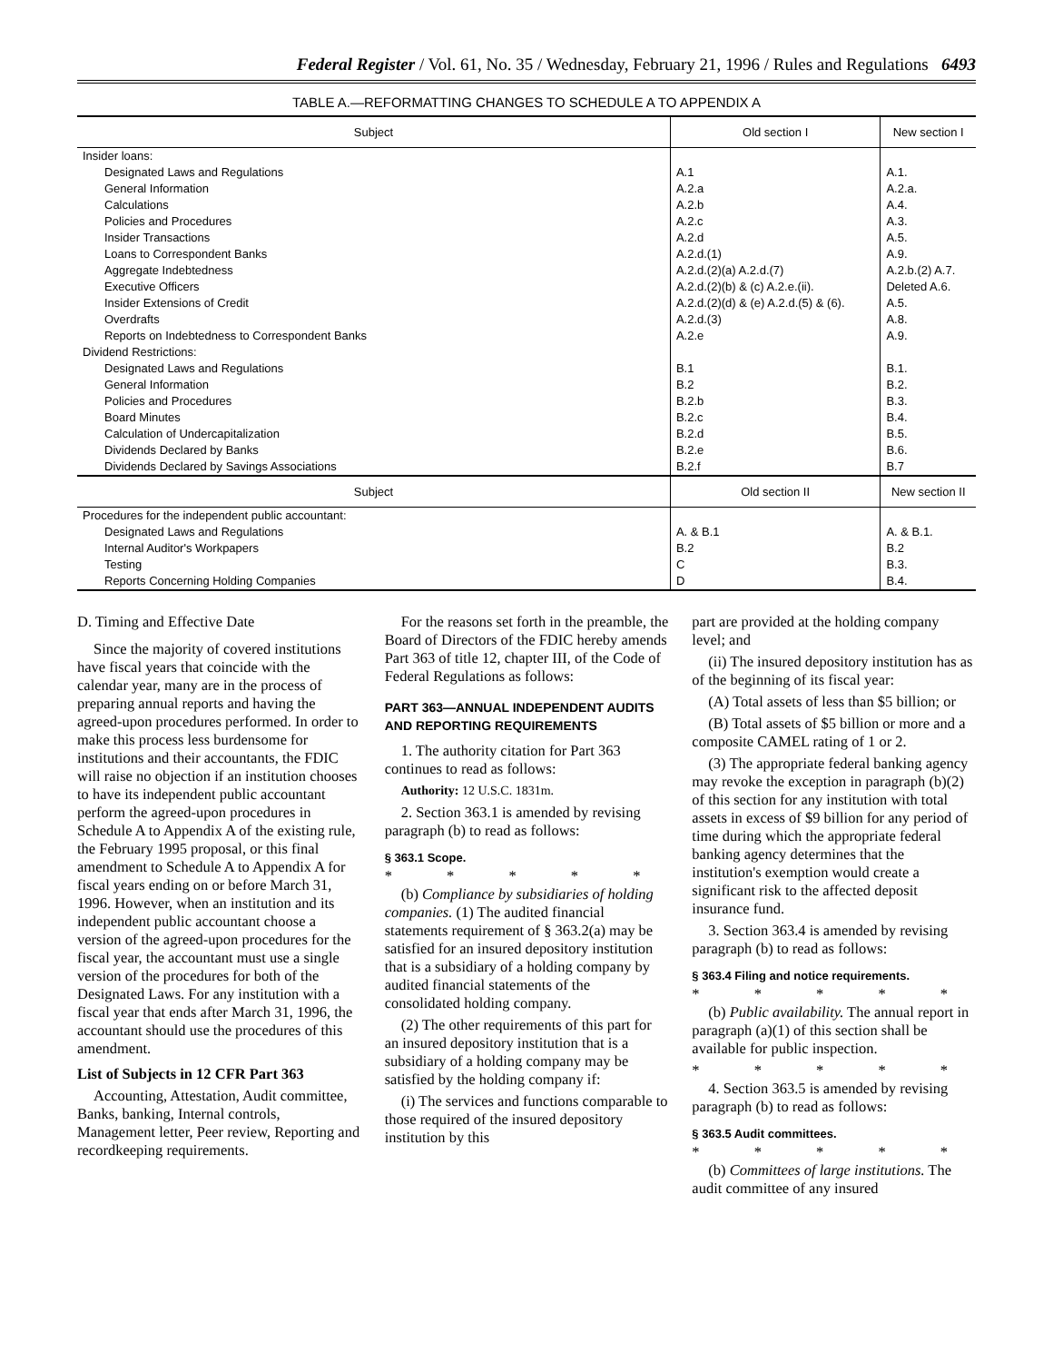Federal Register / Vol. 61, No. 35 / Wednesday, February 21, 1996 / Rules and Regulations 6493
TABLE A.—REFORMATTING CHANGES TO SCHEDULE A TO APPENDIX A
| Subject | Old section I | New section I |
| --- | --- | --- |
| Insider loans: | | |
| Designated Laws and Regulations | A.1 | A.1. |
| General Information | A.2.a | A.2.a. |
| Calculations | A.2.b | A.4. |
| Policies and Procedures | A.2.c | A.3. |
| Insider Transactions | A.2.d | A.5. |
| Loans to Correspondent Banks | A.2.d.(1) | A.9. |
| Aggregate Indebtedness | A.2.d.(2)(a) A.2.d.(7) | A.2.b.(2) A.7. |
| Executive Officers | A.2.d.(2)(b) & (c) A.2.e.(ii). | Deleted A.6. |
| Insider Extensions of Credit | A.2.d.(2)(d) & (e) A.2.d.(5) & (6). | A.5. |
| Overdrafts | A.2.d.(3) | A.8. |
| Reports on Indebtedness to Correspondent Banks | A.2.e | A.9. |
| Dividend Restrictions: | | |
| Designated Laws and Regulations | B.1 | B.1. |
| General Information | B.2 | B.2. |
| Policies and Procedures | B.2.b | B.3. |
| Board Minutes | B.2.c | B.4. |
| Calculation of Undercapitalization | B.2.d | B.5. |
| Dividends Declared by Banks | B.2.e | B.6. |
| Dividends Declared by Savings Associations | B.2.f | B.7 |
| Subject | Old section II | New section II |
| Procedures for the independent public accountant: | | |
| Designated Laws and Regulations | A. & B.1 | A. & B.1. |
| Internal Auditor's Workpapers | B.2 | B.2 |
| Testing | C | B.3. |
| Reports Concerning Holding Companies | D | B.4. |
D. Timing and Effective Date
Since the majority of covered institutions have fiscal years that coincide with the calendar year, many are in the process of preparing annual reports and having the agreed-upon procedures performed. In order to make this process less burdensome for institutions and their accountants, the FDIC will raise no objection if an institution chooses to have its independent public accountant perform the agreed-upon procedures in Schedule A to Appendix A of the existing rule, the February 1995 proposal, or this final amendment to Schedule A to Appendix A for fiscal years ending on or before March 31, 1996. However, when an institution and its independent public accountant choose a version of the agreed-upon procedures for the fiscal year, the accountant must use a single version of the procedures for both of the Designated Laws. For any institution with a fiscal year that ends after March 31, 1996, the accountant should use the procedures of this amendment.
List of Subjects in 12 CFR Part 363
Accounting, Attestation, Audit committee, Banks, banking, Internal controls, Management letter, Peer review, Reporting and recordkeeping requirements.
For the reasons set forth in the preamble, the Board of Directors of the FDIC hereby amends Part 363 of title 12, chapter III, of the Code of Federal Regulations as follows:
PART 363—ANNUAL INDEPENDENT AUDITS AND REPORTING REQUIREMENTS
1. The authority citation for Part 363 continues to read as follows:
Authority: 12 U.S.C. 1831m.
2. Section 363.1 is amended by revising paragraph (b) to read as follows:
§ 363.1 Scope.
* * * * *
(b) Compliance by subsidiaries of holding companies. (1) The audited financial statements requirement of § 363.2(a) may be satisfied for an insured depository institution that is a subsidiary of a holding company by audited financial statements of the consolidated holding company.
(2) The other requirements of this part for an insured depository institution that is a subsidiary of a holding company may be satisfied by the holding company if:
(i) The services and functions comparable to those required of the insured depository institution by this
part are provided at the holding company level; and
(ii) The insured depository institution has as of the beginning of its fiscal year:
(A) Total assets of less than $5 billion; or
(B) Total assets of $5 billion or more and a composite CAMEL rating of 1 or 2.
(3) The appropriate federal banking agency may revoke the exception in paragraph (b)(2) of this section for any institution with total assets in excess of $9 billion for any period of time during which the appropriate federal banking agency determines that the institution's exemption would create a significant risk to the affected deposit insurance fund.
3. Section 363.4 is amended by revising paragraph (b) to read as follows:
§ 363.4 Filing and notice requirements.
* * * * *
(b) Public availability. The annual report in paragraph (a)(1) of this section shall be available for public inspection.
* * * * *
4. Section 363.5 is amended by revising paragraph (b) to read as follows:
§ 363.5 Audit committees.
* * * * *
(b) Committees of large institutions. The audit committee of any insured